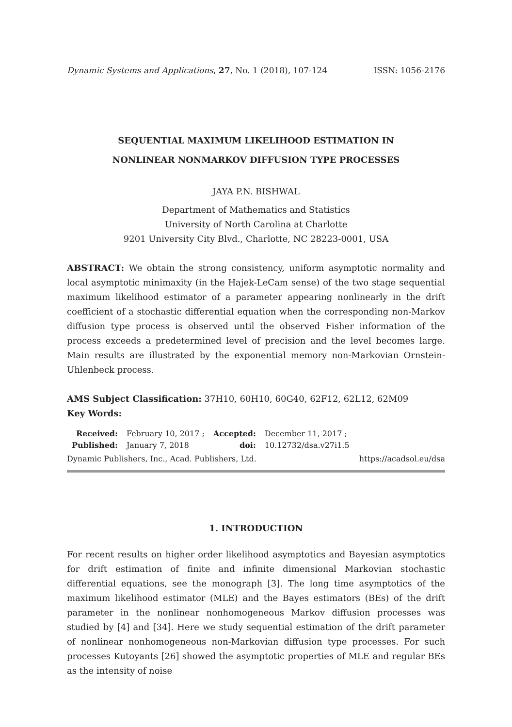Dynamic Systems and Applications, 27, No. 1 (2018), 107-124 ISSN: 1056-2176
SEQUENTIAL MAXIMUM LIKELIHOOD ESTIMATION IN
NONLINEAR NONMARKOV DIFFUSION TYPE PROCESSES
JAYA P.N. BISHWAL
Department of Mathematics and Statistics
University of North Carolina at Charlotte
9201 University City Blvd., Charlotte, NC 28223-0001, USA
ABSTRACT: We obtain the strong consistency, uniform asymptotic normality and local asymptotic minimaxity (in the Hajek-LeCam sense) of the two stage sequential maximum likelihood estimator of a parameter appearing nonlinearly in the drift coefficient of a stochastic differential equation when the corresponding non-Markov diffusion type process is observed until the observed Fisher information of the process exceeds a predetermined level of precision and the level becomes large. Main results are illustrated by the exponential memory non-Markovian Ornstein-Uhlenbeck process.
AMS Subject Classification: 37H10, 60H10, 60G40, 62F12, 62L12, 62M09
Key Words:
| Received: | February 10, 2017 ; | Accepted: | December 11, 2017 ; |
| Published: | January 7, 2018 | doi: | 10.12732/dsa.v27i1.5 |
Dynamic Publishers, Inc., Acad. Publishers, Ltd. https://acadsol.eu/dsa
1. INTRODUCTION
For recent results on higher order likelihood asymptotics and Bayesian asymptotics for drift estimation of finite and infinite dimensional Markovian stochastic differential equations, see the monograph [3]. The long time asymptotics of the maximum likelihood estimator (MLE) and the Bayes estimators (BEs) of the drift parameter in the nonlinear nonhomogeneous Markov diffusion processes was studied by [4] and [34]. Here we study sequential estimation of the drift parameter of nonlinear nonhomogeneous non-Markovian diffusion type processes. For such processes Kutoyants [26] showed the asymptotic properties of MLE and regular BEs as the intensity of noise